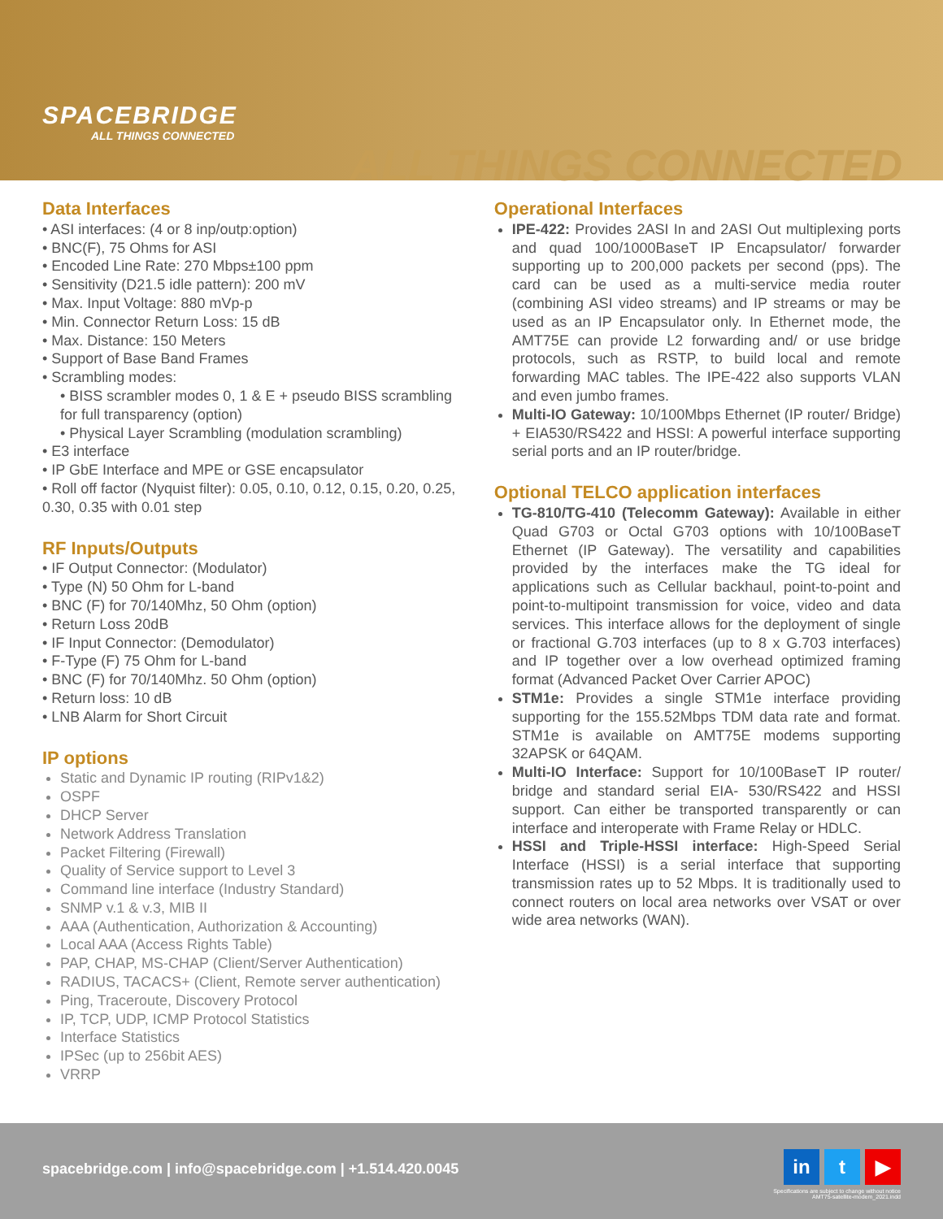SPACEBRIDGE
ALL THINGS CONNECTED
ALL THINGS CONNECTED
Data Interfaces
• ASI interfaces: (4 or 8 inp/outp:option)
• BNC(F), 75 Ohms for ASI
• Encoded Line Rate: 270 Mbps±100 ppm
• Sensitivity (D21.5 idle pattern): 200 mV
• Max. Input Voltage: 880 mVp-p
• Min. Connector Return Loss: 15 dB
• Max. Distance: 150 Meters
• Support of Base Band Frames
• Scrambling modes:
• BISS scrambler modes 0, 1 & E + pseudo BISS scrambling for full transparency (option)
• Physical Layer Scrambling (modulation scrambling)
• E3 interface
• IP GbE Interface and MPE or GSE encapsulator
• Roll off factor (Nyquist filter): 0.05, 0.10, 0.12, 0.15, 0.20, 0.25, 0.30, 0.35 with 0.01 step
RF Inputs/Outputs
• IF Output Connector: (Modulator)
• Type (N) 50 Ohm for L-band
• BNC (F) for 70/140Mhz, 50 Ohm (option)
• Return Loss 20dB
• IF Input Connector: (Demodulator)
• F-Type (F) 75 Ohm for L-band
• BNC (F) for 70/140Mhz. 50 Ohm (option)
• Return loss: 10 dB
• LNB Alarm for Short Circuit
IP options
Static and Dynamic IP routing (RIPv1&2)
OSPF
DHCP Server
Network Address Translation
Packet Filtering (Firewall)
Quality of Service support to Level 3
Command line interface (Industry Standard)
SNMP v.1 & v.3, MIB II
AAA (Authentication, Authorization & Accounting)
Local AAA (Access Rights Table)
PAP, CHAP, MS-CHAP (Client/Server Authentication)
RADIUS, TACACS+ (Client, Remote server authentication)
Ping, Traceroute, Discovery Protocol
IP, TCP, UDP, ICMP Protocol Statistics
Interface Statistics
IPSec (up to 256bit AES)
VRRP
Operational Interfaces
IPE-422: Provides 2ASI In and 2ASI Out multiplexing ports and quad 100/1000BaseT IP Encapsulator/ forwarder supporting up to 200,000 packets per second (pps). The card can be used as a multi-service media router (combining ASI video streams) and IP streams or may be used as an IP Encapsulator only. In Ethernet mode, the AMT75E can provide L2 forwarding and/ or use bridge protocols, such as RSTP, to build local and remote forwarding MAC tables. The IPE-422 also supports VLAN and even jumbo frames.
Multi-IO Gateway: 10/100Mbps Ethernet (IP router/ Bridge) + EIA530/RS422 and HSSI: A powerful interface supporting serial ports and an IP router/bridge.
Optional TELCO application interfaces
TG-810/TG-410 (Telecomm Gateway): Available in either Quad G703 or Octal G703 options with 10/100BaseT Ethernet (IP Gateway). The versatility and capabilities provided by the interfaces make the TG ideal for applications such as Cellular backhaul, point-to-point and point-to-multipoint transmission for voice, video and data services. This interface allows for the deployment of single or fractional G.703 interfaces (up to 8 x G.703 interfaces) and IP together over a low overhead optimized framing format (Advanced Packet Over Carrier APOC)
STM1e: Provides a single STM1e interface providing supporting for the 155.52Mbps TDM data rate and format. STM1e is available on AMT75E modems supporting 32APSK or 64QAM.
Multi-IO Interface: Support for 10/100BaseT IP router/ bridge and standard serial EIA- 530/RS422 and HSSI support. Can either be transported transparently or can interface and interoperate with Frame Relay or HDLC.
HSSI and Triple-HSSI interface: High-Speed Serial Interface (HSSI) is a serial interface that supporting transmission rates up to 52 Mbps. It is traditionally used to connect routers on local area networks over VSAT or over wide area networks (WAN).
spacebridge.com | info@spacebridge.com | +1.514.420.0045
in t ▶
Specifications are subject to change without notice
AMT75-satellite-modem_2021.indd